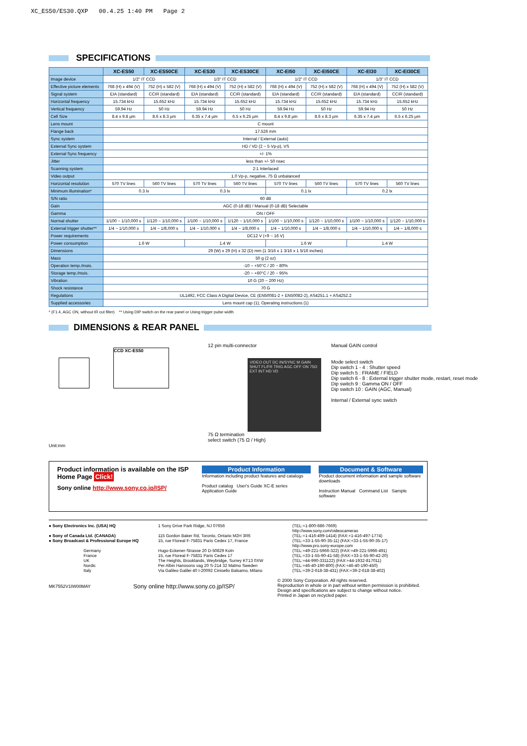XC_ES50/ES30.QXP 00.4.25 1:40 PM Page 2
SPECIFICATIONS
| | XC-ES50 | XC-ES50CE | XC-ES30 | XC-ES30CE | XC-EI50 | XC-EI50CE | XC-EI30 | XC-EI30CE |
| --- | --- | --- | --- | --- | --- | --- | --- | --- |
| Image device | 1/2" IT CCD | | 1/3" IT CCD | | 1/2" IT CCD | | 1/3" IT CCD | |
| Effective picture elements | 768 (H) x 494 (V) | 752 (H) x 582 (V) | 768 (H) x 494 (V) | 752 (H) x 582 (V) | 768 (H) x 494 (V) | 752 (H) x 582 (V) | 768 (H) x 494 (V) | 752 (H) x 582 (V) |
| Signal system | EIA (standard) | CCIR (standard) | EIA (standard) | CCIR (standard) | EIA (standard) | CCIR (standard) | EIA (standard) | CCIR (standard) |
| Horizontal frequency | 15.734 kHz | 15.652 kHz | 15.734 kHz | 15.652 kHz | 15.734 kHz | 15.652 kHz | 15.734 kHz | 15.652 kHz |
| Vertical frequency | 59.94 Hz | 50 Hz | 59.94 Hz | 50 Hz | 59.94 Hz | 50 Hz | 59.94 Hz | 50 Hz |
| Cell Size | 8.4 x 9.8 µm | 8.6 x 8.3 µm | 6.35 x 7.4 µm | 6.5 x 6.25 µm | 8.4 x 9.8 µm | 8.6 x 8.3 µm | 6.35 x 7.4 µm | 6.5 x 6.25 µm |
| Lens mount | C mount | | | | | | | |
| Flange back | 17.526 mm | | | | | | | |
| Sync system | Internal / External (auto) | | | | | | | |
| External Sync system | HD / VD (2 ~ 5 Vp-p), VS | | | | | | | |
| External Sync frequency | +/- 1% | | | | | | | |
| Jitter | less than +/- 50 nsec | | | | | | | |
| Scanning system | 2:1 Interlaced | | | | | | | |
| Video output | 1.0 Vp-p, negative, 75 Ω unbalanced | | | | | | | |
| Horizontal resolution | 570 TV lines | 560 TV lines | 570 TV lines | 560 TV lines | 570 TV lines | 560 TV lines | 570 TV lines | 560 TV lines |
| Minimum illumination* | 0.3 lx | | 0.3 lx | | 0.1 lx | | 0.2 lx | |
| S/N ratio | 60 dB | | | | | | | |
| Gain | AGC (0-18 dB) / Manual (0-18 dB) Selectable | | | | | | | |
| Gamma | ON / OFF | | | | | | | |
| Normal shutter | 1/100 ~ 1/10,000 s | 1/120 ~ 1/10,000 s | 1/100 ~ 1/10,000 s | 1/120 ~ 1/10,000 s | 1/100 ~ 1/10,000 s | 1/120 ~ 1/10,000 s | 1/100 ~ 1/10,000 s | 1/120 ~ 1/10,000 s |
| External trigger shutter** | 1/4 ~ 1/10,000 s | 1/4 ~ 1/8,000 s | 1/4 ~ 1/10,000 s | 1/4 ~ 1/8,000 s | 1/4 ~ 1/10,000 s | 1/4 ~ 1/8,000 s | 1/4 ~ 1/10,000 s | 1/4 ~ 1/8,000 s |
| Power requirements | DC12 V (+9 ~ 16 V) | | | | | | | |
| Power consumption | 1.6 W | | 1.4 W | | 1.6 W | | 1.4 W | |
| Dimensions | 29 (W) x 29 (H) x 32 (D) mm (1 3/16 x 1 3/16 x 1 5/16 inches) | | | | | | | |
| Mass | 50 g (2 oz) | | | | | | | |
| Operation temp./mois. | -10 ~ +50°C / 20 ~ 80% | | | | | | | |
| Storage temp./mois. | -20 ~ +60°C / 20 ~ 95% | | | | | | | |
| Vibration | 10 G (20 ~ 200 Hz) | | | | | | | |
| Shock resistance | 70 G | | | | | | | |
| Regulations | UL1492, FCC Class A Digital Device, CE (EN50081-2 + EN50082-2), AS4251.1 + AS4252.2 | | | | | | | |
| Supplied accessories | Lens mount cap (1), Operating instructions (1) | | | | | | | |
* (F1.4, AGC ON, without IR cut filter) ** Using DIP switch on the rear panel or Using trigger pulse width
DIMENSIONS & REAR PANEL
CCD XC-ES50
Unit:mm
12 pin multi-connector
VIDEO OUT DC IN/SYNC M GAIN SHUT FL/FR TRIG AGC OFF ON 75Ω EXT INT HD VD
75 Ω termination
select switch (75 Ω / High)
Manual GAIN control
Mode select switch
Dip switch 1 - 4 : Shutter speed
Dip switch 5 : FRAME / FIELD
Dip switch 6 - 8 : External trigger shutter mode, restart, reset mode
Dip switch 9 : Gamma ON / OFF
Dip switch 10 : GAIN (AGC, Manual)
Internal / External sync switch
Product information is available on the ISP Home Page Click!
Sony online http://www.sony.co.jp/ISP/
Product Information
Information including product features and catalogs
Product catalog User's Guide XC-E series Application Guide
Document & Software
Product document information and sample software downloads
Instruction Manual Command List Sample software
● Sony Electronics Inc. (USA) HQ
● Sony of Canada Ltd. (CANADA)
● Sony Broadcast & Professional Europe HQ
Germany
France
UK
Nordic
Italy
1 Sony Drive Park Ridge, NJ 07656
115 Gordon Baker Rd, Toronto, Ontario M2H 3R6
15, rue Floreal F-75831 Paris Cedex 17, France
Hugo-Eckener-Strasse 20 D-50829 Koln
15, rue Floreal F-75831 Paris Cedex 17
The Heights, Brooklands, Weybridge, Surrey KT13 0XW
Per Albin Hanssons vag 20 S-214 32 Malmo Sweden
Via Galileo Galilei 40 I-20092 Cinisello Balsamo, Milano
(TEL:+1-800-686-7669)
http://www.sony.com/videocameras
(TEL:+1-416-499-1414) (FAX:+1-416-497-1774)
(TEL:+33-1-55-90-35-11) (FAX:+33-1-55-90-35-17)
http://www.pro.sony-europe.com
(TEL:+49-221-5966-322) (FAX:+49-221-5966-491)
(TEL:+33-1-55-90-41-58) (FAX:+33-1-55-90-42-20)
(TEL:+44-990-331122) (FAX:+44-1932-817011)
(TEL:+46-40-190-800) (FAX:+46-40-190-450)
(TEL:+39-2-618-38-431) (FAX:+39-2-618-38-402)
MK7552V1IW00MAY
Sony online http://www.sony.co.jp/ISP/
© 2000 Sony Corporation. All rights reserved.
Reproduction in whole or in part without written permission is prohibited.
Design and specifications are subject to change without notice.
Printed in Japan on recycled paper.